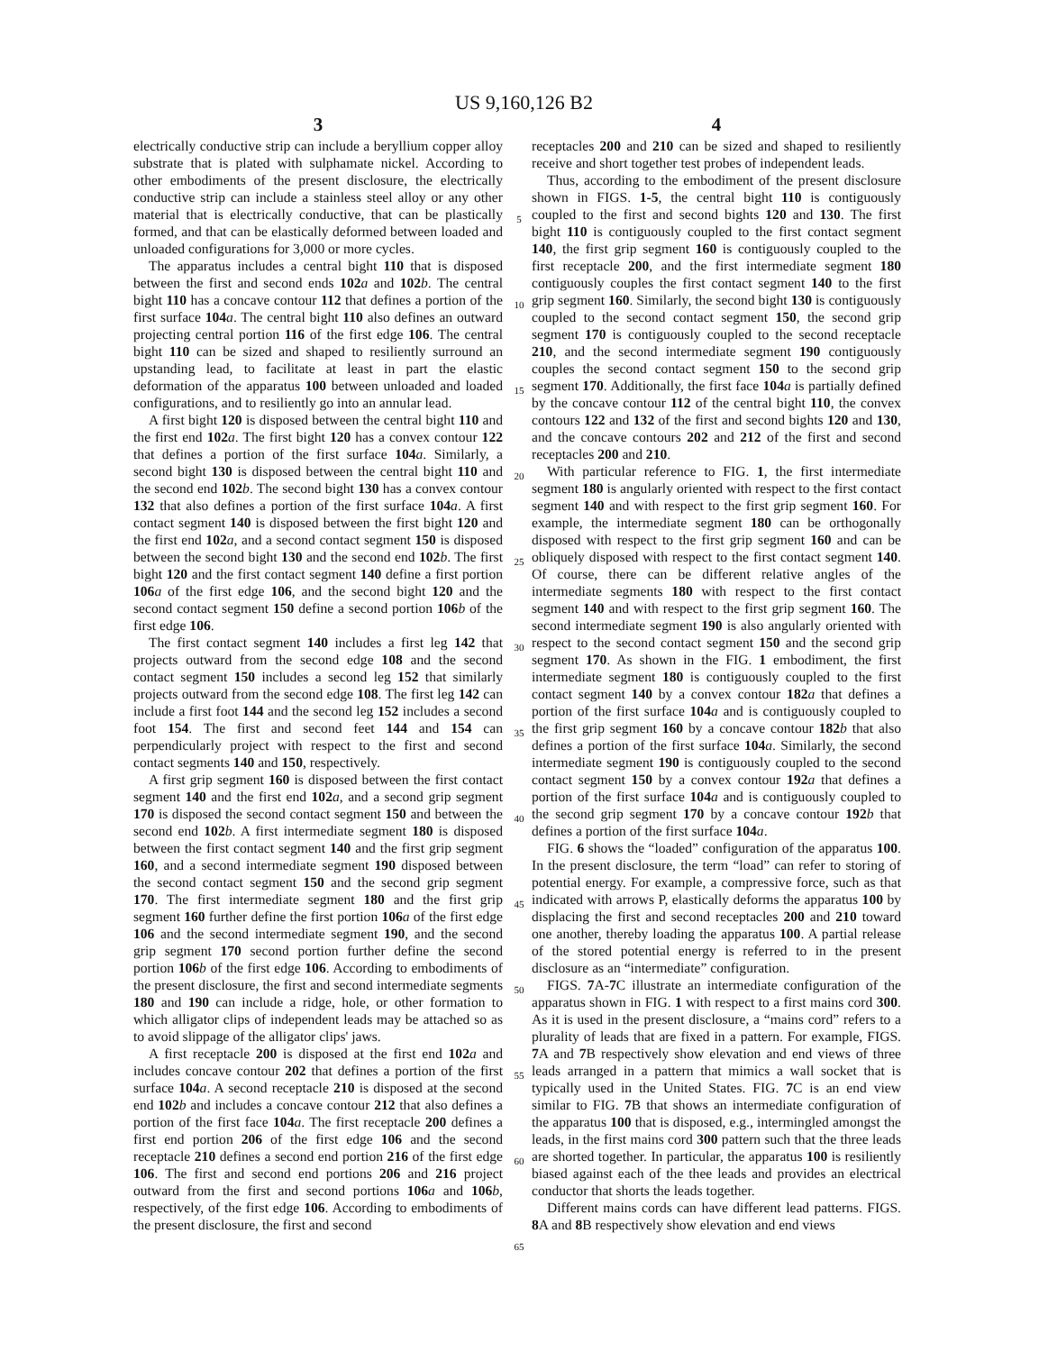US 9,160,126 B2
3
electrically conductive strip can include a beryllium copper alloy substrate that is plated with sulphamate nickel. According to other embodiments of the present disclosure, the electrically conductive strip can include a stainless steel alloy or any other material that is electrically conductive, that can be plastically formed, and that can be elastically deformed between loaded and unloaded configurations for 3,000 or more cycles.
The apparatus includes a central bight 110 that is disposed between the first and second ends 102 a and 102 b. The central bight 110 has a concave contour 112 that defines a portion of the first surface 104 a. The central bight 110 also defines an outward projecting central portion 116 of the first edge 106. The central bight 110 can be sized and shaped to resiliently surround an upstanding lead, to facilitate at least in part the elastic deformation of the apparatus 100 between unloaded and loaded configurations, and to resiliently go into an annular lead.
A first bight 120 is disposed between the central bight 110 and the first end 102 a. The first bight 120 has a convex contour 122 that defines a portion of the first surface 104 a. Similarly, a second bight 130 is disposed between the central bight 110 and the second end 102 b. The second bight 130 has a convex contour 132 that also defines a portion of the first surface 104 a. A first contact segment 140 is disposed between the first bight 120 and the first end 102 a, and a second contact segment 150 is disposed between the second bight 130 and the second end 102 b. The first bight 120 and the first contact segment 140 define a first portion 106 a of the first edge 106, and the second bight 120 and the second contact segment 150 define a second portion 106 b of the first edge 106.
The first contact segment 140 includes a first leg 142 that projects outward from the second edge 108 and the second contact segment 150 includes a second leg 152 that similarly projects outward from the second edge 108. The first leg 142 can include a first foot 144 and the second leg 152 includes a second foot 154. The first and second feet 144 and 154 can perpendicularly project with respect to the first and second contact segments 140 and 150, respectively.
A first grip segment 160 is disposed between the first contact segment 140 and the first end 102 a, and a second grip segment 170 is disposed the second contact segment 150 and between the second end 102 b. A first intermediate segment 180 is disposed between the first contact segment 140 and the first grip segment 160, and a second intermediate segment 190 disposed between the second contact segment 150 and the second grip segment 170. The first intermediate segment 180 and the first grip segment 160 further define the first portion 106 a of the first edge 106 and the second intermediate segment 190, and the second grip segment 170 second portion further define the second portion 106 b of the first edge 106. According to embodiments of the present disclosure, the first and second intermediate segments 180 and 190 can include a ridge, hole, or other formation to which alligator clips of independent leads may be attached so as to avoid slippage of the alligator clips' jaws.
A first receptacle 200 is disposed at the first end 102 a and includes concave contour 202 that defines a portion of the first surface 104 a. A second receptacle 210 is disposed at the second end 102 b and includes a concave contour 212 that also defines a portion of the first face 104 a. The first receptacle 200 defines a first end portion 206 of the first edge 106 and the second receptacle 210 defines a second end portion 216 of the first edge 106. The first and second end portions 206 and 216 project outward from the first and second portions 106 a and 106 b, respectively, of the first edge 106. According to embodiments of the present disclosure, the first and second
5
10
15
20
25
30
35
40
45
50
55
60
65
4
receptacles 200 and 210 can be sized and shaped to resiliently receive and short together test probes of independent leads.
Thus, according to the embodiment of the present disclosure shown in FIGS. 1-5, the central bight 110 is contiguously coupled to the first and second bights 120 and 130. The first bight 110 is contiguously coupled to the first contact segment 140, the first grip segment 160 is contiguously coupled to the first receptacle 200, and the first intermediate segment 180 contiguously couples the first contact segment 140 to the first grip segment 160. Similarly, the second bight 130 is contiguously coupled to the second contact segment 150, the second grip segment 170 is contiguously coupled to the second receptacle 210, and the second intermediate segment 190 contiguously couples the second contact segment 150 to the second grip segment 170. Additionally, the first face 104 a is partially defined by the concave contour 112 of the central bight 110, the convex contours 122 and 132 of the first and second bights 120 and 130, and the concave contours 202 and 212 of the first and second receptacles 200 and 210.
With particular reference to FIG. 1, the first intermediate segment 180 is angularly oriented with respect to the first contact segment 140 and with respect to the first grip segment 160. For example, the intermediate segment 180 can be orthogonally disposed with respect to the first grip segment 160 and can be obliquely disposed with respect to the first contact segment 140. Of course, there can be different relative angles of the intermediate segments 180 with respect to the first contact segment 140 and with respect to the first grip segment 160. The second intermediate segment 190 is also angularly oriented with respect to the second contact segment 150 and the second grip segment 170. As shown in the FIG. 1 embodiment, the first intermediate segment 180 is contiguously coupled to the first contact segment 140 by a convex contour 182 a that defines a portion of the first surface 104 a and is contiguously coupled to the first grip segment 160 by a concave contour 182 b that also defines a portion of the first surface 104 a. Similarly, the second intermediate segment 190 is contiguously coupled to the second contact segment 150 by a convex contour 192 a that defines a portion of the first surface 104 a and is contiguously coupled to the second grip segment 170 by a concave contour 192 b that defines a portion of the first surface 104 a.
FIG. 6 shows the “loaded” configuration of the apparatus 100. In the present disclosure, the term “load” can refer to storing of potential energy. For example, a compressive force, such as that indicated with arrows P, elastically deforms the apparatus 100 by displacing the first and second receptacles 200 and 210 toward one another, thereby loading the apparatus 100. A partial release of the stored potential energy is referred to in the present disclosure as an “intermediate” configuration.
FIGS. 7 A-7 C illustrate an intermediate configuration of the apparatus shown in FIG. 1 with respect to a first mains cord 300. As it is used in the present disclosure, a “mains cord” refers to a plurality of leads that are fixed in a pattern. For example, FIGS. 7 A and 7 B respectively show elevation and end views of three leads arranged in a pattern that mimics a wall socket that is typically used in the United States. FIG. 7 C is an end view similar to FIG. 7 B that shows an intermediate configuration of the apparatus 100 that is disposed, e.g., intermingled amongst the leads, in the first mains cord 300 pattern such that the three leads are shorted together. In particular, the apparatus 100 is resiliently biased against each of the thee leads and provides an electrical conductor that shorts the leads together.
Different mains cords can have different lead patterns. FIGS. 8 A and 8 B respectively show elevation and end views